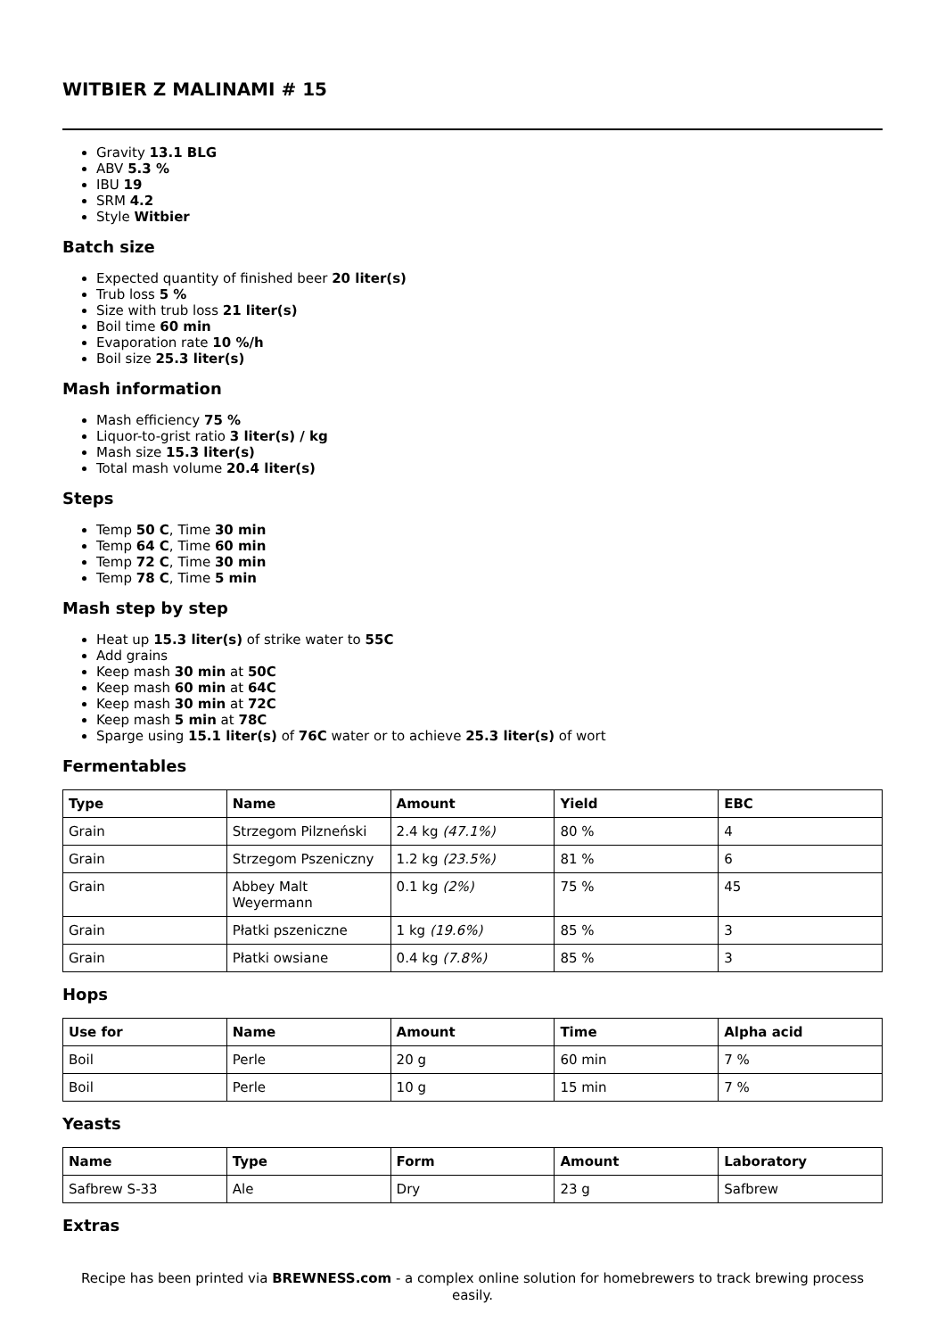WITBIER Z MALINAMI # 15
Gravity 13.1 BLG
ABV 5.3 %
IBU 19
SRM 4.2
Style Witbier
Batch size
Expected quantity of finished beer 20 liter(s)
Trub loss 5 %
Size with trub loss 21 liter(s)
Boil time 60 min
Evaporation rate 10 %/h
Boil size 25.3 liter(s)
Mash information
Mash efficiency 75 %
Liquor-to-grist ratio 3 liter(s) / kg
Mash size 15.3 liter(s)
Total mash volume 20.4 liter(s)
Steps
Temp 50 C, Time 30 min
Temp 64 C, Time 60 min
Temp 72 C, Time 30 min
Temp 78 C, Time 5 min
Mash step by step
Heat up 15.3 liter(s) of strike water to 55C
Add grains
Keep mash 30 min at 50C
Keep mash 60 min at 64C
Keep mash 30 min at 72C
Keep mash 5 min at 78C
Sparge using 15.1 liter(s) of 76C water or to achieve 25.3 liter(s) of wort
Fermentables
| Type | Name | Amount | Yield | EBC |
| --- | --- | --- | --- | --- |
| Grain | Strzegom Pilzneński | 2.4 kg (47.1%) | 80 % | 4 |
| Grain | Strzegom Pszeniczny | 1.2 kg (23.5%) | 81 % | 6 |
| Grain | Abbey Malt Weyermann | 0.1 kg (2%) | 75 % | 45 |
| Grain | Płatki pszeniczne | 1 kg (19.6%) | 85 % | 3 |
| Grain | Płatki owsiane | 0.4 kg (7.8%) | 85 % | 3 |
Hops
| Use for | Name | Amount | Time | Alpha acid |
| --- | --- | --- | --- | --- |
| Boil | Perle | 20 g | 60 min | 7 % |
| Boil | Perle | 10 g | 15 min | 7 % |
Yeasts
| Name | Type | Form | Amount | Laboratory |
| --- | --- | --- | --- | --- |
| Safbrew S-33 | Ale | Dry | 23 g | Safbrew |
Extras
Recipe has been printed via BREWNESS.com - a complex online solution for homebrewers to track brewing process easily.